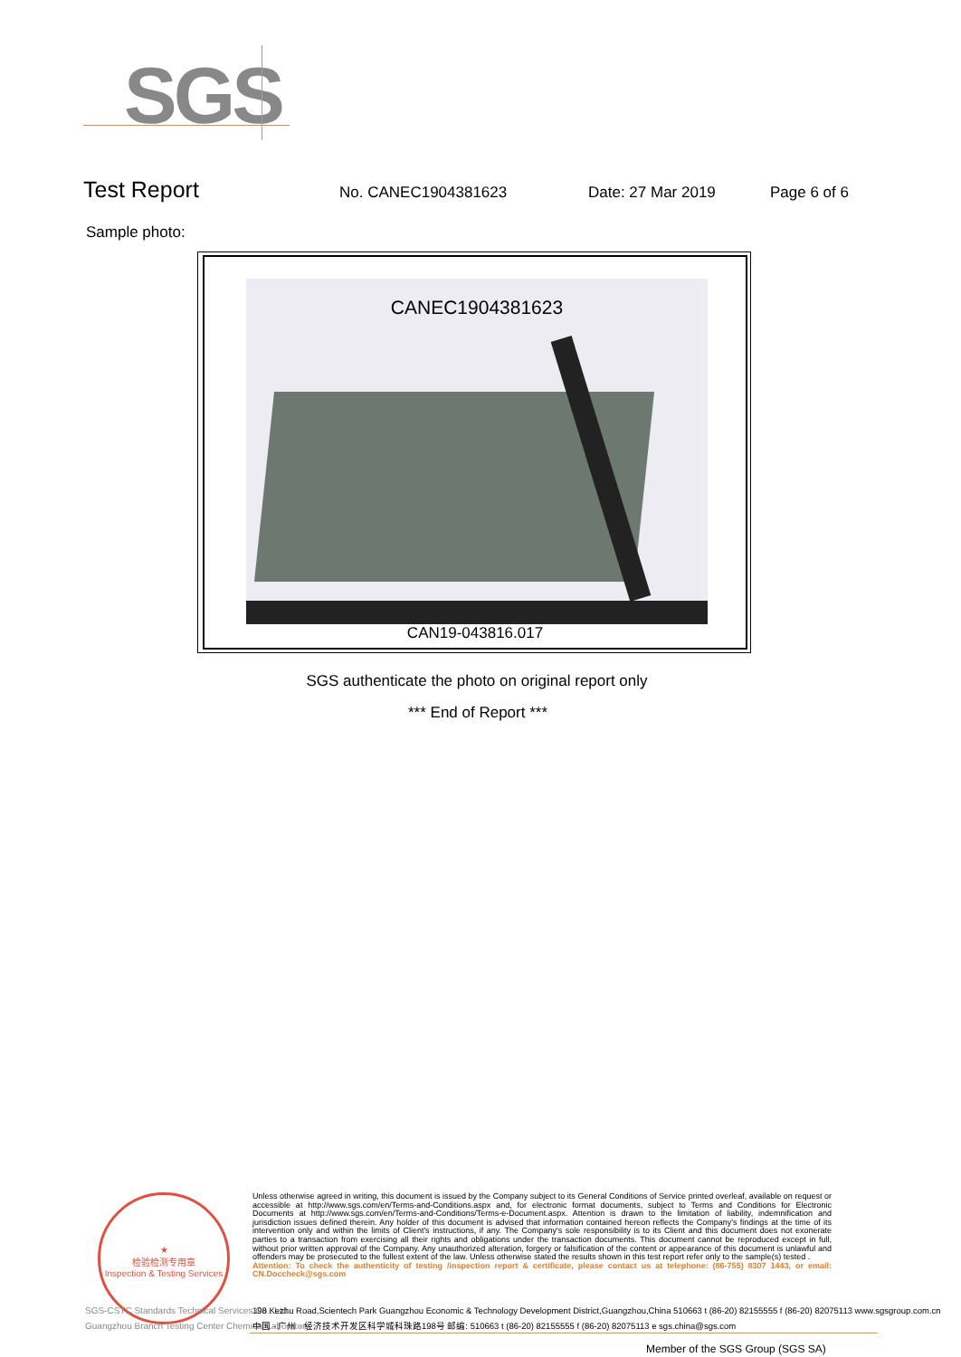SGS
Test Report
No. CANEC1904381623 Date: 27 Mar 2019 Page 6 of 6
Sample photo:
CANEC1904381623
CAN19-043816.017
SGS authenticate the photo on original report only
*** End of Report ***
★
检验检测专用章
Inspection & Testing Services
Unless otherwise agreed in writing, this document is issued by the Company subject to its General Conditions of Service printed overleaf, available on request or accessible at http://www.sgs.com/en/Terms-and-Conditions.aspx and, for electronic format documents, subject to Terms and Conditions for Electronic Documents at http://www.sgs.com/en/Terms-and-Conditions/Terms-e-Document.aspx. Attention is drawn to the limitation of liability, indemnification and jurisdiction issues defined therein. Any holder of this document is advised that information contained hereon reflects the Company's findings at the time of its intervention only and within the limits of Client's instructions, if any. The Company's sole responsibility is to its Client and this document does not exonerate parties to a transaction from exercising all their rights and obligations under the transaction documents. This document cannot be reproduced except in full, without prior written approval of the Company. Any unauthorized alteration, forgery or falsification of the content or appearance of this document is unlawful and offenders may be prosecuted to the fullest extent of the law. Unless otherwise stated the results shown in this test report refer only to the sample(s) tested .
Attention: To check the authenticity of testing /inspection report & certificate, please contact us at telephone: (86-755) 8307 1443, or email: CN.Doccheck@sgs.com
SGS-CSTC Standards Technical Services Co., Ltd.
Guangzhou Branch Testing Center Chemical Laboratory.
198 Kezhu Road,Scientech Park Guangzhou Economic & Technology Development District,Guangzhou,China 510663 t (86-20) 82155555 f (86-20) 82075113 www.sgsgroup.com.cn
中国 · 广州 · 经济技术开发区科学城科珠路198号 邮编: 510663 t (86-20) 82155555 f (86-20) 82075113 e sgs.china@sgs.com
Member of the SGS Group (SGS SA)